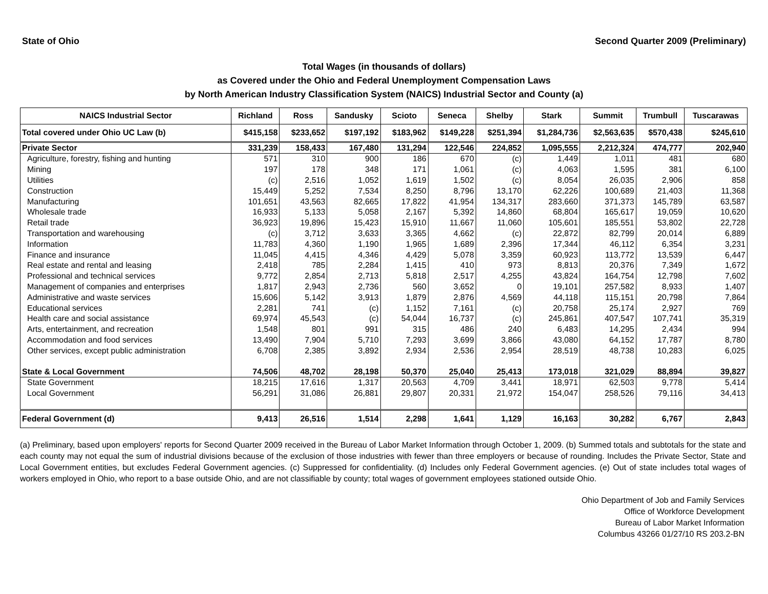State of Ohio Second Quarter 2009 (Preliminary)
Total Wages (in thousands of dollars)
as Covered under the Ohio and Federal Unemployment Compensation Laws
by North American Industry Classification System (NAICS) Industrial Sector and County (a)
| NAICS Industrial Sector | Richland | Ross | Sandusky | Scioto | Seneca | Shelby | Stark | Summit | Trumbull | Tuscarawas |
| --- | --- | --- | --- | --- | --- | --- | --- | --- | --- | --- |
| Total covered under Ohio UC Law (b) | $415,158 | $233,652 | $197,192 | $183,962 | $149,228 | $251,394 | $1,284,736 | $2,563,635 | $570,438 | $245,610 |
| Private Sector | 331,239 | 158,433 | 167,480 | 131,294 | 122,546 | 224,852 | 1,095,555 | 2,212,324 | 474,777 | 202,940 |
| Agriculture, forestry, fishing and hunting | 571 | 310 | 900 | 186 | 670 | (c) | 1,449 | 1,011 | 481 | 680 |
| Mining | 197 | 178 | 348 | 171 | 1,061 | (c) | 4,063 | 1,595 | 381 | 6,100 |
| Utilities | (c) | 2,516 | 1,052 | 1,619 | 1,502 | (c) | 8,054 | 26,035 | 2,906 | 858 |
| Construction | 15,449 | 5,252 | 7,534 | 8,250 | 8,796 | 13,170 | 62,226 | 100,689 | 21,403 | 11,368 |
| Manufacturing | 101,651 | 43,563 | 82,665 | 17,822 | 41,954 | 134,317 | 283,660 | 371,373 | 145,789 | 63,587 |
| Wholesale trade | 16,933 | 5,133 | 5,058 | 2,167 | 5,392 | 14,860 | 68,804 | 165,617 | 19,059 | 10,620 |
| Retail trade | 36,923 | 19,896 | 15,423 | 15,910 | 11,667 | 11,060 | 105,601 | 185,551 | 53,802 | 22,728 |
| Transportation and warehousing | (c) | 3,712 | 3,633 | 3,365 | 4,662 | (c) | 22,872 | 82,799 | 20,014 | 6,889 |
| Information | 11,783 | 4,360 | 1,190 | 1,965 | 1,689 | 2,396 | 17,344 | 46,112 | 6,354 | 3,231 |
| Finance and insurance | 11,045 | 4,415 | 4,346 | 4,429 | 5,078 | 3,359 | 60,923 | 113,772 | 13,539 | 6,447 |
| Real estate and rental and leasing | 2,418 | 785 | 2,284 | 1,415 | 410 | 973 | 8,813 | 20,376 | 7,349 | 1,672 |
| Professional and technical services | 9,772 | 2,854 | 2,713 | 5,818 | 2,517 | 4,255 | 43,824 | 164,754 | 12,798 | 7,602 |
| Management of companies and enterprises | 1,817 | 2,943 | 2,736 | 560 | 3,652 | 0 | 19,101 | 257,582 | 8,933 | 1,407 |
| Administrative and waste services | 15,606 | 5,142 | 3,913 | 1,879 | 2,876 | 4,569 | 44,118 | 115,151 | 20,798 | 7,864 |
| Educational services | 2,281 | 741 | (c) | 1,152 | 7,161 | (c) | 20,758 | 25,174 | 2,927 | 769 |
| Health care and social assistance | 69,974 | 45,543 | (c) | 54,044 | 16,737 | (c) | 245,861 | 407,547 | 107,741 | 35,319 |
| Arts, entertainment, and recreation | 1,548 | 801 | 991 | 315 | 486 | 240 | 6,483 | 14,295 | 2,434 | 994 |
| Accommodation and food services | 13,490 | 7,904 | 5,710 | 7,293 | 3,699 | 3,866 | 43,080 | 64,152 | 17,787 | 8,780 |
| Other services, except public administration | 6,708 | 2,385 | 3,892 | 2,934 | 2,536 | 2,954 | 28,519 | 48,738 | 10,283 | 6,025 |
| State & Local Government | 74,506 | 48,702 | 28,198 | 50,370 | 25,040 | 25,413 | 173,018 | 321,029 | 88,894 | 39,827 |
| State Government | 18,215 | 17,616 | 1,317 | 20,563 | 4,709 | 3,441 | 18,971 | 62,503 | 9,778 | 5,414 |
| Local Government | 56,291 | 31,086 | 26,881 | 29,807 | 20,331 | 21,972 | 154,047 | 258,526 | 79,116 | 34,413 |
| Federal Government (d) | 9,413 | 26,516 | 1,514 | 2,298 | 1,641 | 1,129 | 16,163 | 30,282 | 6,767 | 2,843 |
(a) Preliminary, based upon employers' reports for Second Quarter 2009 received in the Bureau of Labor Market Information through October 1, 2009. (b) Summed totals and subtotals for the state and each county may not equal the sum of industrial divisions because of the exclusion of those industries with fewer than three employers or because of rounding. Includes the Private Sector, State and Local Government entities, but excludes Federal Government agencies. (c) Suppressed for confidentiality. (d) Includes only Federal Government agencies. (e) Out of state includes total wages of workers employed in Ohio, who report to a base outside Ohio, and are not classifiable by county; total wages of government employees stationed outside Ohio.
Ohio Department of Job and Family Services
Office of Workforce Development
Bureau of Labor Market Information
Columbus 43266 01/27/10 RS 203.2-BN